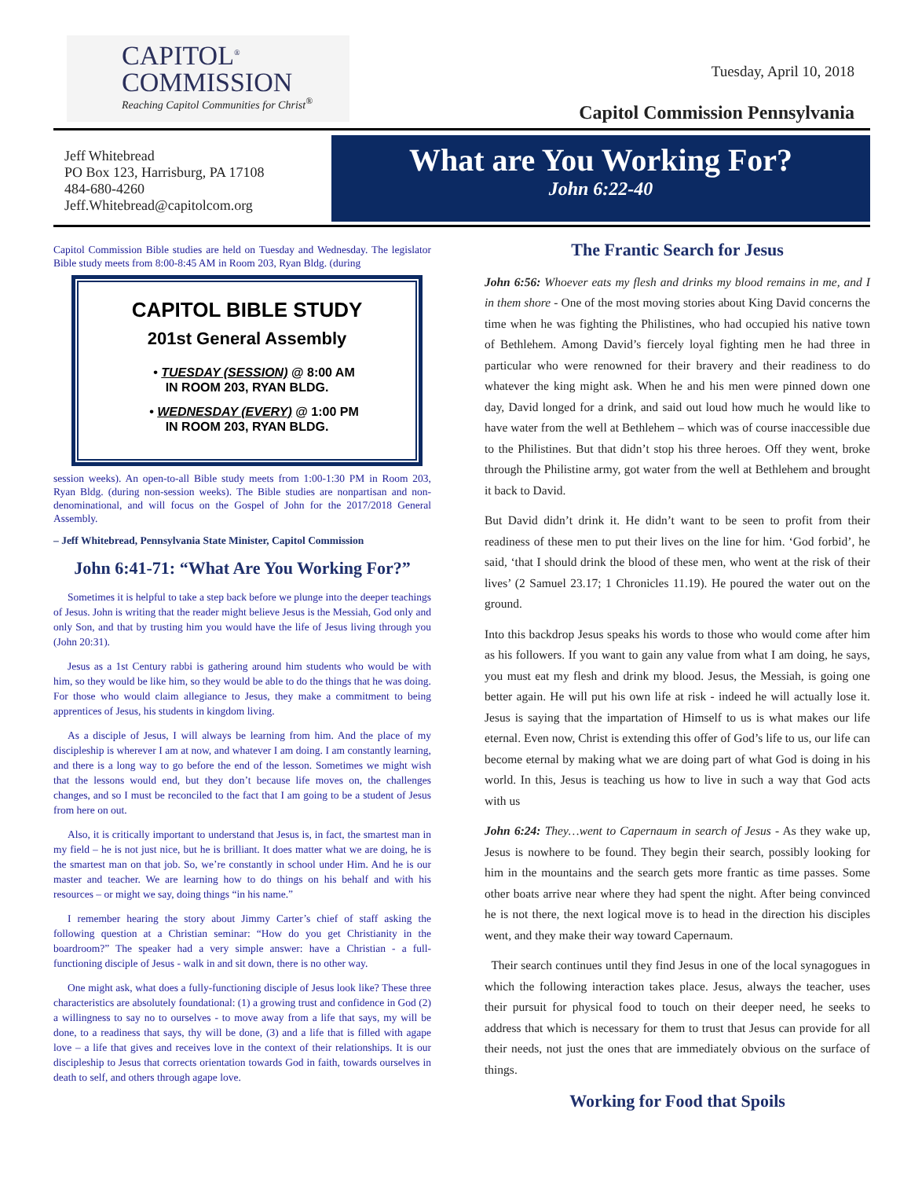CAPITOL<sup>®</sup>
COMMISSION
Reaching Capitol Communities for Christ<sup>®</sup>
Tuesday, April 10, 2018
Capitol Commission Pennsylvania
Jeff Whitebread
PO Box 123, Harrisburg, PA 17108
484-680-4260
Jeff.Whitebread@capitolcom.org
What are You Working For?
John 6:22-40
Capitol Commission Bible studies are held on Tuesday and Wednesday. The legislator Bible study meets from 8:00-8:45 AM in Room 203, Ryan Bldg. (during
CAPITOL BIBLE STUDY
201st General Assembly
• TUESDAY (SESSION) @ 8:00 AM
IN ROOM 203, RYAN BLDG.
• WEDNESDAY (EVERY) @ 1:00 PM
IN ROOM 203, RYAN BLDG.
session weeks). An open-to-all Bible study meets from 1:00-1:30 PM in Room 203, Ryan Bldg. (during non-session weeks). The Bible studies are nonpartisan and non-denominational, and will focus on the Gospel of John for the 2017/2018 General Assembly.
– Jeff Whitebread, Pennsylvania State Minister, Capitol Commission
John 6:41-71: “What Are You Working For?”
Sometimes it is helpful to take a step back before we plunge into the deeper teachings of Jesus. John is writing that the reader might believe Jesus is the Messiah, God only and only Son, and that by trusting him you would have the life of Jesus living through you (John 20:31).
Jesus as a 1st Century rabbi is gathering around him students who would be with him, so they would be like him, so they would be able to do the things that he was doing. For those who would claim allegiance to Jesus, they make a commitment to being apprentices of Jesus, his students in kingdom living.
As a disciple of Jesus, I will always be learning from him. And the place of my discipleship is wherever I am at now, and whatever I am doing. I am constantly learning, and there is a long way to go before the end of the lesson. Sometimes we might wish that the lessons would end, but they don’t because life moves on, the challenges changes, and so I must be reconciled to the fact that I am going to be a student of Jesus from here on out.
Also, it is critically important to understand that Jesus is, in fact, the smartest man in my field – he is not just nice, but he is brilliant. It does matter what we are doing, he is the smartest man on that job. So, we’re constantly in school under Him. And he is our master and teacher. We are learning how to do things on his behalf and with his resources – or might we say, doing things “in his name.”
I remember hearing the story about Jimmy Carter’s chief of staff asking the following question at a Christian seminar: “How do you get Christianity in the boardroom?” The speaker had a very simple answer: have a Christian - a full-functioning disciple of Jesus - walk in and sit down, there is no other way.
One might ask, what does a fully-functioning disciple of Jesus look like? These three characteristics are absolutely foundational: (1) a growing trust and confidence in God (2) a willingness to say no to ourselves - to move away from a life that says, my will be done, to a readiness that says, thy will be done, (3) and a life that is filled with agape love – a life that gives and receives love in the context of their relationships. It is our discipleship to Jesus that corrects orientation towards God in faith, towards ourselves in death to self, and others through agape love.
The Frantic Search for Jesus
John 6:56: Whoever eats my flesh and drinks my blood remains in me, and I in them shore - One of the most moving stories about King David concerns the time when he was fighting the Philistines, who had occupied his native town of Bethlehem. Among David’s fiercely loyal fighting men he had three in particular who were renowned for their bravery and their readiness to do whatever the king might ask. When he and his men were pinned down one day, David longed for a drink, and said out loud how much he would like to have water from the well at Bethlehem – which was of course inaccessible due to the Philistines. But that didn’t stop his three heroes. Off they went, broke through the Philistine army, got water from the well at Bethlehem and brought it back to David.
But David didn’t drink it. He didn’t want to be seen to profit from their readiness of these men to put their lives on the line for him. ‘God forbid’, he said, ‘that I should drink the blood of these men, who went at the risk of their lives’ (2 Samuel 23.17; 1 Chronicles 11.19). He poured the water out on the ground.
Into this backdrop Jesus speaks his words to those who would come after him as his followers. If you want to gain any value from what I am doing, he says, you must eat my flesh and drink my blood. Jesus, the Messiah, is going one better again. He will put his own life at risk - indeed he will actually lose it. Jesus is saying that the impartation of Himself to us is what makes our life eternal. Even now, Christ is extending this offer of God’s life to us, our life can become eternal by making what we are doing part of what God is doing in his world. In this, Jesus is teaching us how to live in such a way that God acts with us
John 6:24: They…went to Capernaum in search of Jesus - As they wake up, Jesus is nowhere to be found. They begin their search, possibly looking for him in the mountains and the search gets more frantic as time passes. Some other boats arrive near where they had spent the night. After being convinced he is not there, the next logical move is to head in the direction his disciples went, and they make their way toward Capernaum.
Their search continues until they find Jesus in one of the local synagogues in which the following interaction takes place. Jesus, always the teacher, uses their pursuit for physical food to touch on their deeper need, he seeks to address that which is necessary for them to trust that Jesus can provide for all their needs, not just the ones that are immediately obvious on the surface of things.
Working for Food that Spoils